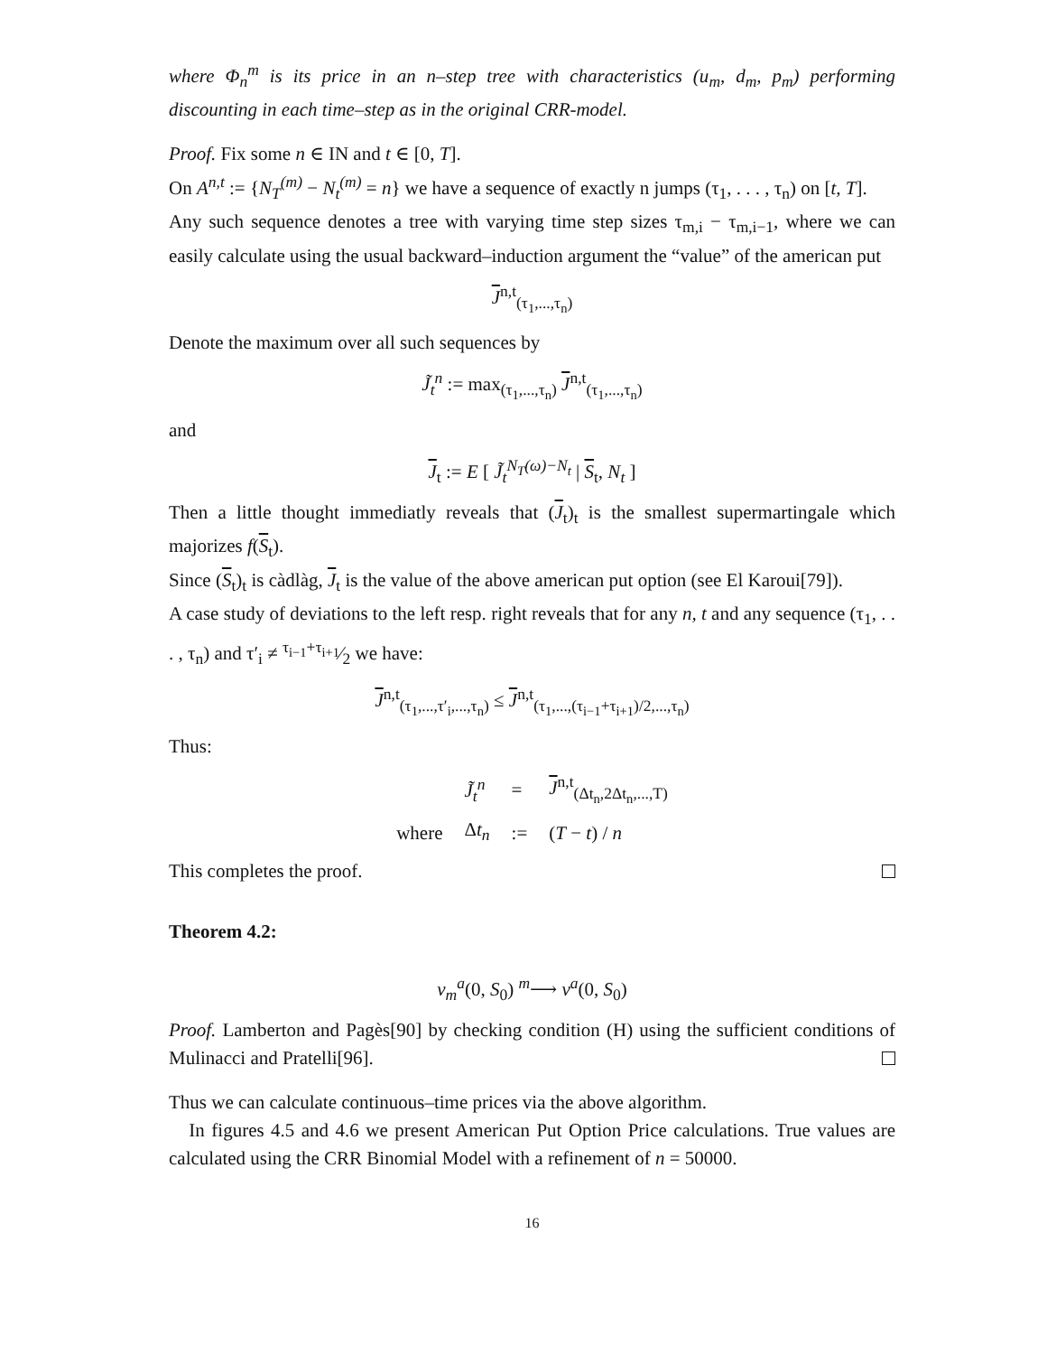where Φ<sub>n</sub><sup>m</sup> is its price in an n–step tree with characteristics (u<sub>m</sub>, d<sub>m</sub>, p<sub>m</sub>) performing discounting in each time–step as in the original CRR-model.
Proof. Fix some n ∈ IN and t ∈ [0, T].
On A<sup>n,t</sup> := {N<sub>T</sub><sup>(m)</sup> − N<sub>t</sub><sup>(m)</sup> = n} we have a sequence of exactly n jumps (τ<sub>1</sub>, . . . , τ<sub>n</sub>) on [t, T].
Any such sequence denotes a tree with varying time step sizes τ<sub>m,i</sub> − τ<sub>m,i−1</sub>, where we can easily calculate using the usual backward–induction argument the “value” of the american put
J<sup>n,t</sup><sub>(τ<sub>1</sub>,...,τ<sub>n</sub>)</sub>
Denote the maximum over all such sequences by
J̃<sub>t</sub><sup>n</sup> := max<sub>(τ<sub>1</sub>,...,τ<sub>n</sub>)</sub> J<sup>n,t</sup><sub>(τ<sub>1</sub>,...,τ<sub>n</sub>)</sub>
and
J<sub>t</sub> := E [ J̃<sub>t</sub><sup>N<sub>T</sub>(ω)−N<sub>t</sub></sup> | S<sub>t</sub>, N<sub>t</sub> ]
Then a little thought immediatly reveals that (J<sub>t</sub>)<sub>t</sub> is the smallest supermartingale which majorizes f(S<sub>t</sub>).
Since (S<sub>t</sub>)<sub>t</sub> is càdlàg, J<sub>t</sub> is the value of the above american put option (see El Karoui[79]).
A case study of deviations to the left resp. right reveals that for any n, t and any sequence (τ<sub>1</sub>, . . . , τ<sub>n</sub>) and τ′<sub>i</sub> ≠ τ<sub>i−1</sub>+τ<sub>i+1</sub>⁄2 we have:
J<sup>n,t</sup><sub>(τ<sub>1</sub>,...,τ′<sub>i</sub>,...,τ<sub>n</sub>)</sub> ≤ J<sup>n,t</sup><sub>(τ<sub>1</sub>,...,(τ<sub>i−1</sub>+τ<sub>i+1</sub>)/2,...,τ<sub>n</sub>)</sub>
Thus:
| | J̃<sub>t</sub><sup>n</sup> | = | J<sup>n,t</sup><sub>(Δt<sub>n</sub>,2Δt<sub>n</sub>,...,T)</sub> |
| where | Δ t<sub>n</sub> | := | ( T − t ) / n |
This completes the proof.
Theorem 4.2:
v<sub>m</sub><sup>a</sup>(0, S<sub>0</sub>) <sup>m</sup>⟶ v<sup>a</sup>(0, S<sub>0</sub>)
Proof. Lamberton and Pagès[90] by checking condition (H) using the sufficient conditions of Mulinacci and Pratelli[96].
Thus we can calculate continuous–time prices via the above algorithm.
In figures 4.5 and 4.6 we present American Put Option Price calculations. True values are calculated using the CRR Binomial Model with a refinement of n = 50000.
16